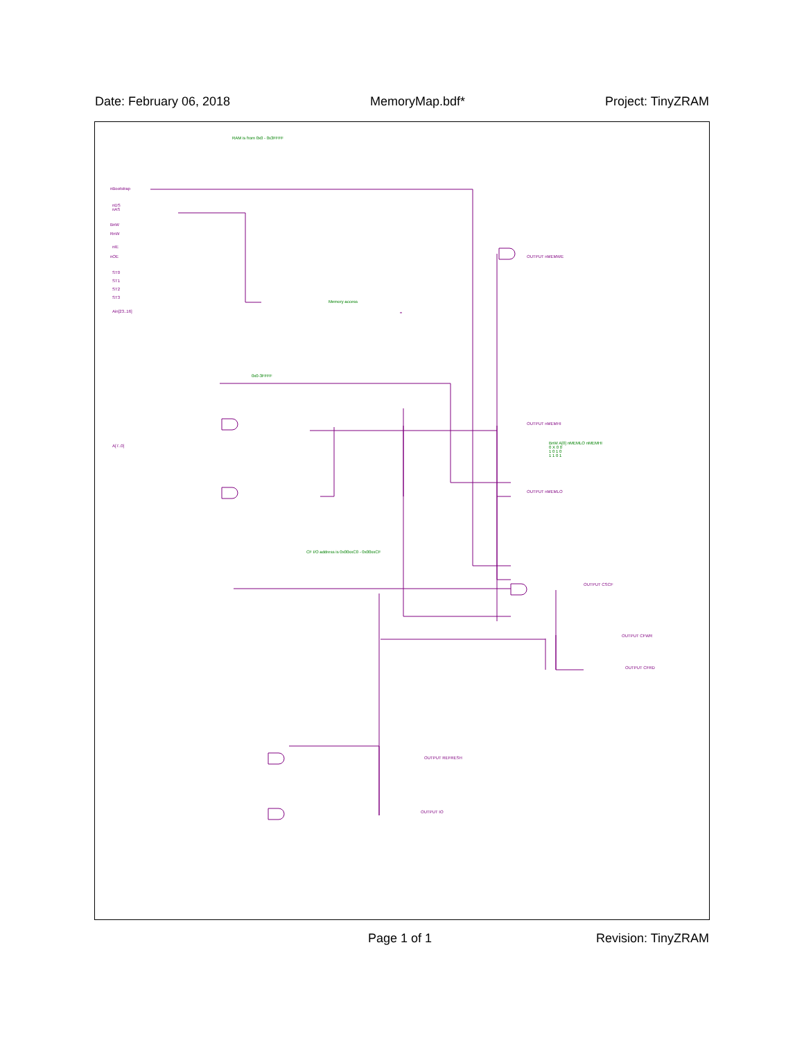Date: February 06, 2018 MemoryMap.bdf* Project: TinyZRAM
RAM is from 0x0 - 0x3FFFF
nBootstrap
nDS
nAS
BnW
RnW
nIE
nOE
ST0
ST1
ST2
ST3
Ain[23..16]
Memory access
0x0-3FFFF
A[7..0]
OUTPUT nMEMWE
OUTPUT nMEMHI
OUTPUT nMEMLO
BnW A[0] nMEMLO nMEMHI
0 X 0 0
1 0 1 0
1 1 0 1
CF I/O address is 0x00xxC0 - 0x00xxCF
OUTPUT CSCF
OUTPUT CFWR
OUTPUT CFRD
OUTPUT REFRESH
OUTPUT IO
Page 1 of 1 Revision: TinyZRAM